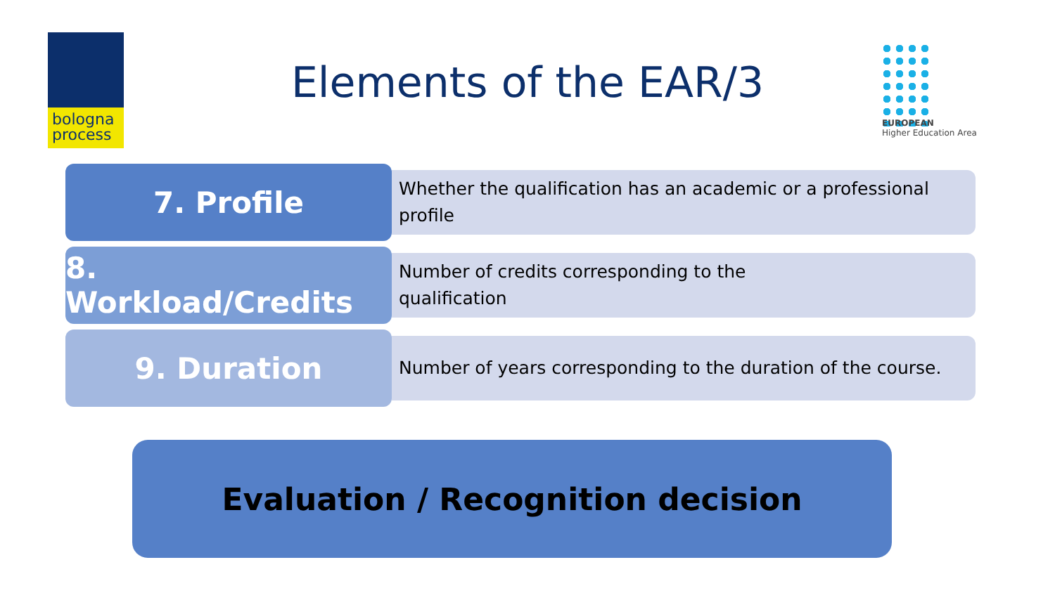bologna
process
Elements of the EAR/3
EUROPEAN
Higher Education Area
7. Profile
Whether the qualification has an academic or a professional profile
8. Workload/Credits
Number of credits corresponding to the
qualification
9. Duration
Number of years corresponding to the duration of the course.
Evaluation / Recognition decision